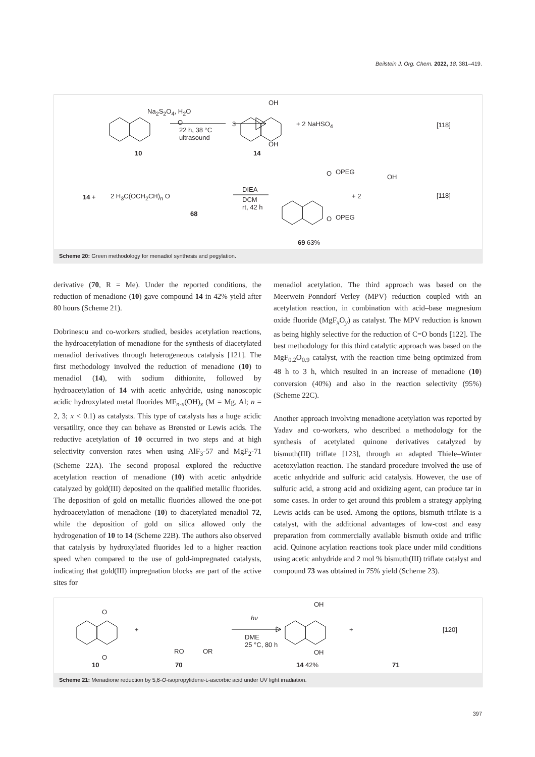Beilstein J. Org. Chem. 2022, 18, 381–419.
O
Na<sub>2</sub>S<sub>2</sub>O<sub>4</sub>, H<sub>2</sub>O
22 h, 38 °C
ultrasound
3
OH
OH
+ 2 NaHSO<sub>4</sub> [118]
10 14
14 + 2 H<sub>3</sub>C(OCH<sub>2</sub>CH)<sub>n</sub> O
68
DIEA
DCM
rt, 42 h
O
O
OPEG
OPEG
+ 2
OH
[118]
69 63%
Scheme 20: Green methodology for menadiol synthesis and pegylation.
derivative (70, R = Me). Under the reported conditions, the reduction of menadione (10) gave compound 14 in 42% yield after 80 hours (Scheme 21).
Dobrinescu and co-workers studied, besides acetylation reactions, the hydroacetylation of menadione for the synthesis of diacetylated menadiol derivatives through heterogeneous catalysis [121]. The first methodology involved the reduction of menadione (10) to menadiol (14), with sodium dithionite, followed by hydroacetylation of 14 with acetic anhydride, using nanoscopic acidic hydroxylated metal fluorides MF<sub>n-x</sub>(OH)<sub>x</sub> (M = Mg, Al; n = 2, 3; x < 0.1) as catalysts. This type of catalysts has a huge acidic versatility, once they can behave as Brønsted or Lewis acids. The reductive acetylation of 10 occurred in two steps and at high selectivity conversion rates when using AlF<sub>3</sub>-57 and MgF<sub>2</sub>-71 (Scheme 22A). The second proposal explored the reductive acetylation reaction of menadione (10) with acetic anhydride catalyzed by gold(III) deposited on the qualified metallic fluorides. The deposition of gold on metallic fluorides allowed the one-pot hydroacetylation of menadione (10) to diacetylated menadiol 72, while the deposition of gold on silica allowed only the hydrogenation of 10 to 14 (Scheme 22B). The authors also observed that catalysis by hydroxylated fluorides led to a higher reaction speed when compared to the use of gold-impregnated catalysts, indicating that gold(III) impregnation blocks are part of the active sites for
menadiol acetylation. The third approach was based on the Meerwein–Ponndorf–Verley (MPV) reduction coupled with an acetylation reaction, in combination with acid–base magnesium oxide fluoride (MgF<sub>x</sub>O<sub>y</sub>) as catalyst. The MPV reduction is known as being highly selective for the reduction of C=O bonds [122]. The best methodology for this third catalytic approach was based on the MgF<sub>0.2</sub>O<sub>0.9</sub> catalyst, with the reaction time being optimized from 48 h to 3 h, which resulted in an increase of menadione (10) conversion (40%) and also in the reaction selectivity (95%) (Scheme 22C).
Another approach involving menadione acetylation was reported by Yadav and co-workers, who described a methodology for the synthesis of acetylated quinone derivatives catalyzed by bismuth(III) triflate [123], through an adapted Thiele–Winter acetoxylation reaction. The standard procedure involved the use of acetic anhydride and sulfuric acid catalysis. However, the use of sulfuric acid, a strong acid and oxidizing agent, can produce tar in some cases. In order to get around this problem a strategy applying Lewis acids can be used. Among the options, bismuth triflate is a catalyst, with the additional advantages of low-cost and easy preparation from commercially available bismuth oxide and triflic acid. Quinone acylation reactions took place under mild conditions using acetic anhydride and 2 mol % bismuth(III) triflate catalyst and compound 73 was obtained in 75% yield (Scheme 23).
O
O
+
RO OR
hν
DME
25 °C, 80 h
OH
OH
+ [120]
10 70 14 42% 71
Scheme 21: Menadione reduction by 5,6-O-isopropylidene-L-ascorbic acid under UV light irradiation.
397